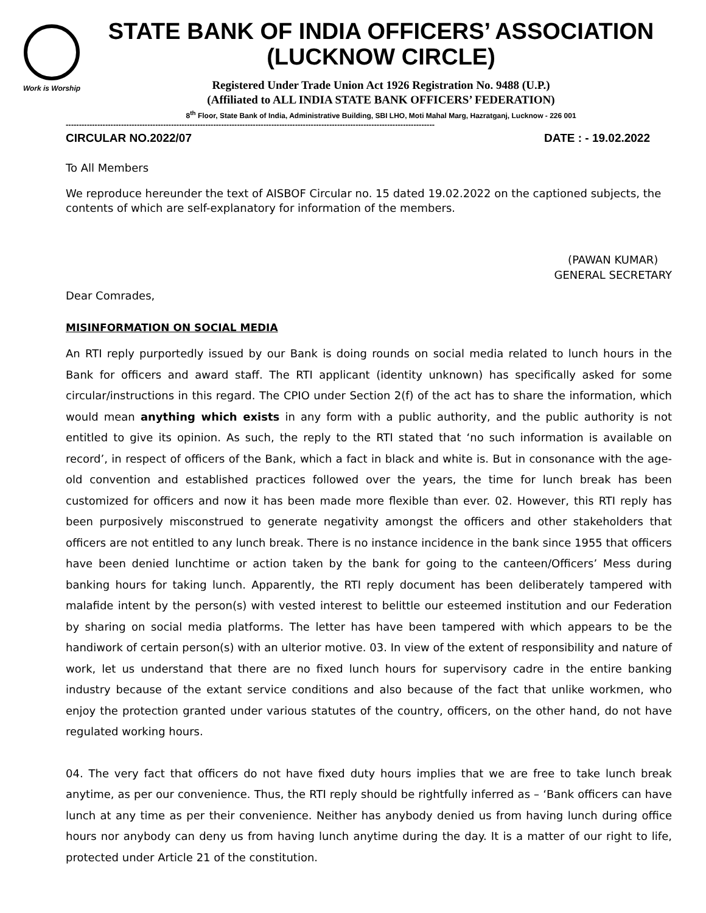Work is Worship
STATE BANK OF INDIA OFFICERS’ ASSOCIATION
(LUCKNOW CIRCLE)
Registered Under Trade Union Act 1926 Registration No. 9488 (U.P.)
(Affiliated to ALL INDIA STATE BANK OFFICERS’ FEDERATION)
8<sup>th</sup> Floor, State Bank of India, Administrative Building, SBI LHO, Moti Mahal Marg, Hazratganj, Lucknow - 226 001
--------------------------------------------------------------------------------------------------------------------------------------------
CIRCULAR NO.2022/07 DATE : - 19.02.2022
To All Members
We reproduce hereunder the text of AISBOF Circular no. 15 dated 19.02.2022 on the captioned subjects, the contents of which are self-explanatory for information of the members.
(PAWAN KUMAR)
GENERAL SECRETARY
Dear Comrades,
MISINFORMATION ON SOCIAL MEDIA
An RTI reply purportedly issued by our Bank is doing rounds on social media related to lunch hours in the Bank for officers and award staff. The RTI applicant (identity unknown) has specifically asked for some circular/instructions in this regard. The CPIO under Section 2(f) of the act has to share the information, which would mean anything which exists in any form with a public authority, and the public authority is not entitled to give its opinion. As such, the reply to the RTI stated that ‘no such information is available on record’, in respect of officers of the Bank, which a fact in black and white is. But in consonance with the age-old convention and established practices followed over the years, the time for lunch break has been customized for officers and now it has been made more flexible than ever. 02. However, this RTI reply has been purposively misconstrued to generate negativity amongst the officers and other stakeholders that officers are not entitled to any lunch break. There is no instance incidence in the bank since 1955 that officers have been denied lunchtime or action taken by the bank for going to the canteen/Officers’ Mess during banking hours for taking lunch. Apparently, the RTI reply document has been deliberately tampered with malafide intent by the person(s) with vested interest to belittle our esteemed institution and our Federation by sharing on social media platforms. The letter has have been tampered with which appears to be the handiwork of certain person(s) with an ulterior motive. 03. In view of the extent of responsibility and nature of work, let us understand that there are no fixed lunch hours for supervisory cadre in the entire banking industry because of the extant service conditions and also because of the fact that unlike workmen, who enjoy the protection granted under various statutes of the country, officers, on the other hand, do not have regulated working hours.
04. The very fact that officers do not have fixed duty hours implies that we are free to take lunch break anytime, as per our convenience. Thus, the RTI reply should be rightfully inferred as – ‘Bank officers can have lunch at any time as per their convenience. Neither has anybody denied us from having lunch during office hours nor anybody can deny us from having lunch anytime during the day. It is a matter of our right to life, protected under Article 21 of the constitution.